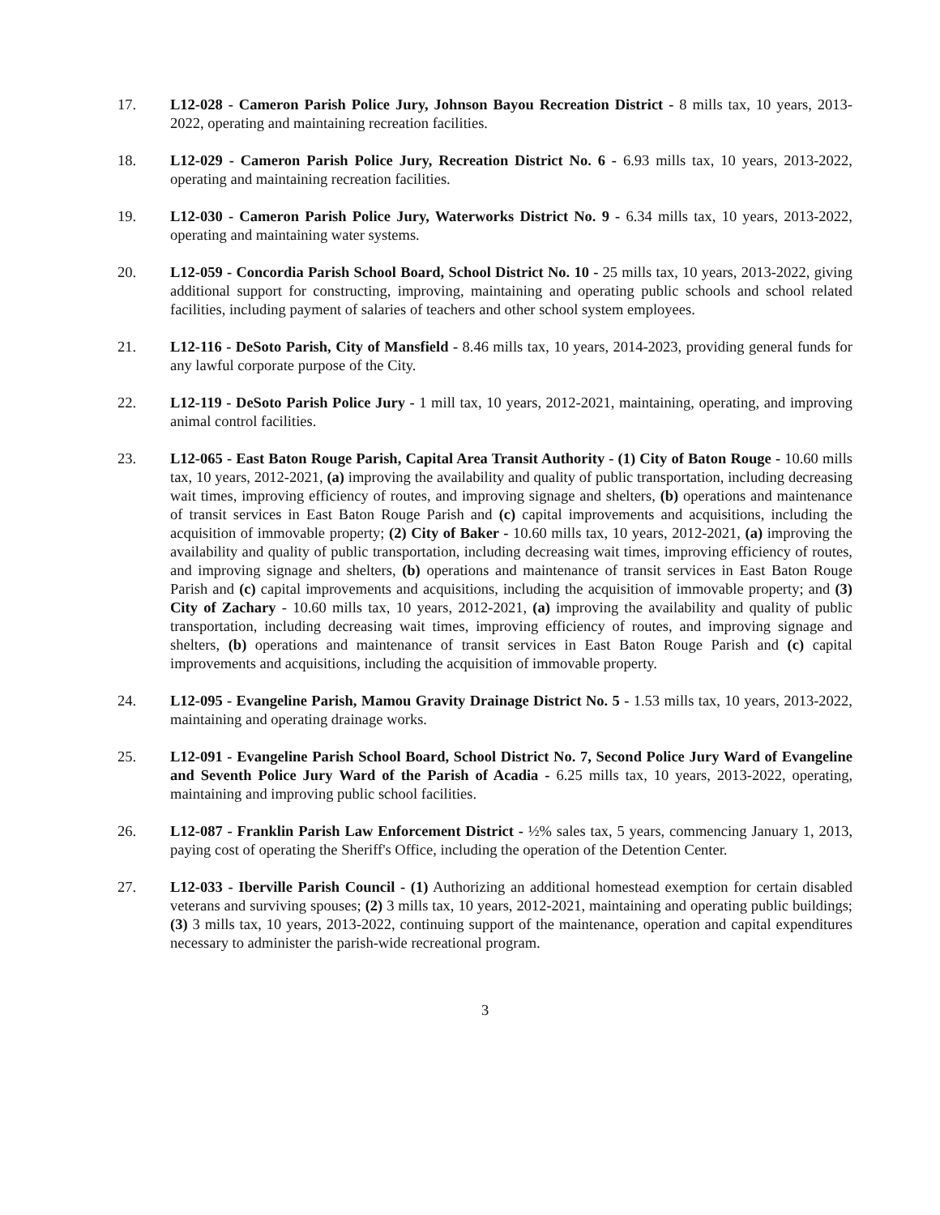17. L12-028 - Cameron Parish Police Jury, Johnson Bayou Recreation District - 8 mills tax, 10 years, 2013-2022, operating and maintaining recreation facilities.
18. L12-029 - Cameron Parish Police Jury, Recreation District No. 6 - 6.93 mills tax, 10 years, 2013-2022, operating and maintaining recreation facilities.
19. L12-030 - Cameron Parish Police Jury, Waterworks District No. 9 - 6.34 mills tax, 10 years, 2013-2022, operating and maintaining water systems.
20. L12-059 - Concordia Parish School Board, School District No. 10 - 25 mills tax, 10 years, 2013-2022, giving additional support for constructing, improving, maintaining and operating public schools and school related facilities, including payment of salaries of teachers and other school system employees.
21. L12-116 - DeSoto Parish, City of Mansfield - 8.46 mills tax, 10 years, 2014-2023, providing general funds for any lawful corporate purpose of the City.
22. L12-119 - DeSoto Parish Police Jury - 1 mill tax, 10 years, 2012-2021, maintaining, operating, and improving animal control facilities.
23. L12-065 - East Baton Rouge Parish, Capital Area Transit Authority - (1) City of Baton Rouge - 10.60 mills tax, 10 years, 2012-2021, (a) improving the availability and quality of public transportation, including decreasing wait times, improving efficiency of routes, and improving signage and shelters, (b) operations and maintenance of transit services in East Baton Rouge Parish and (c) capital improvements and acquisitions, including the acquisition of immovable property; (2) City of Baker - 10.60 mills tax, 10 years, 2012-2021, (a) improving the availability and quality of public transportation, including decreasing wait times, improving efficiency of routes, and improving signage and shelters, (b) operations and maintenance of transit services in East Baton Rouge Parish and (c) capital improvements and acquisitions, including the acquisition of immovable property; and (3) City of Zachary - 10.60 mills tax, 10 years, 2012-2021, (a) improving the availability and quality of public transportation, including decreasing wait times, improving efficiency of routes, and improving signage and shelters, (b) operations and maintenance of transit services in East Baton Rouge Parish and (c) capital improvements and acquisitions, including the acquisition of immovable property.
24. L12-095 - Evangeline Parish, Mamou Gravity Drainage District No. 5 - 1.53 mills tax, 10 years, 2013-2022, maintaining and operating drainage works.
25. L12-091 - Evangeline Parish School Board, School District No. 7, Second Police Jury Ward of Evangeline and Seventh Police Jury Ward of the Parish of Acadia - 6.25 mills tax, 10 years, 2013-2022, operating, maintaining and improving public school facilities.
26. L12-087 - Franklin Parish Law Enforcement District - ½% sales tax, 5 years, commencing January 1, 2013, paying cost of operating the Sheriff's Office, including the operation of the Detention Center.
27. L12-033 - Iberville Parish Council - (1) Authorizing an additional homestead exemption for certain disabled veterans and surviving spouses; (2) 3 mills tax, 10 years, 2012-2021, maintaining and operating public buildings; (3) 3 mills tax, 10 years, 2013-2022, continuing support of the maintenance, operation and capital expenditures necessary to administer the parish-wide recreational program.
3